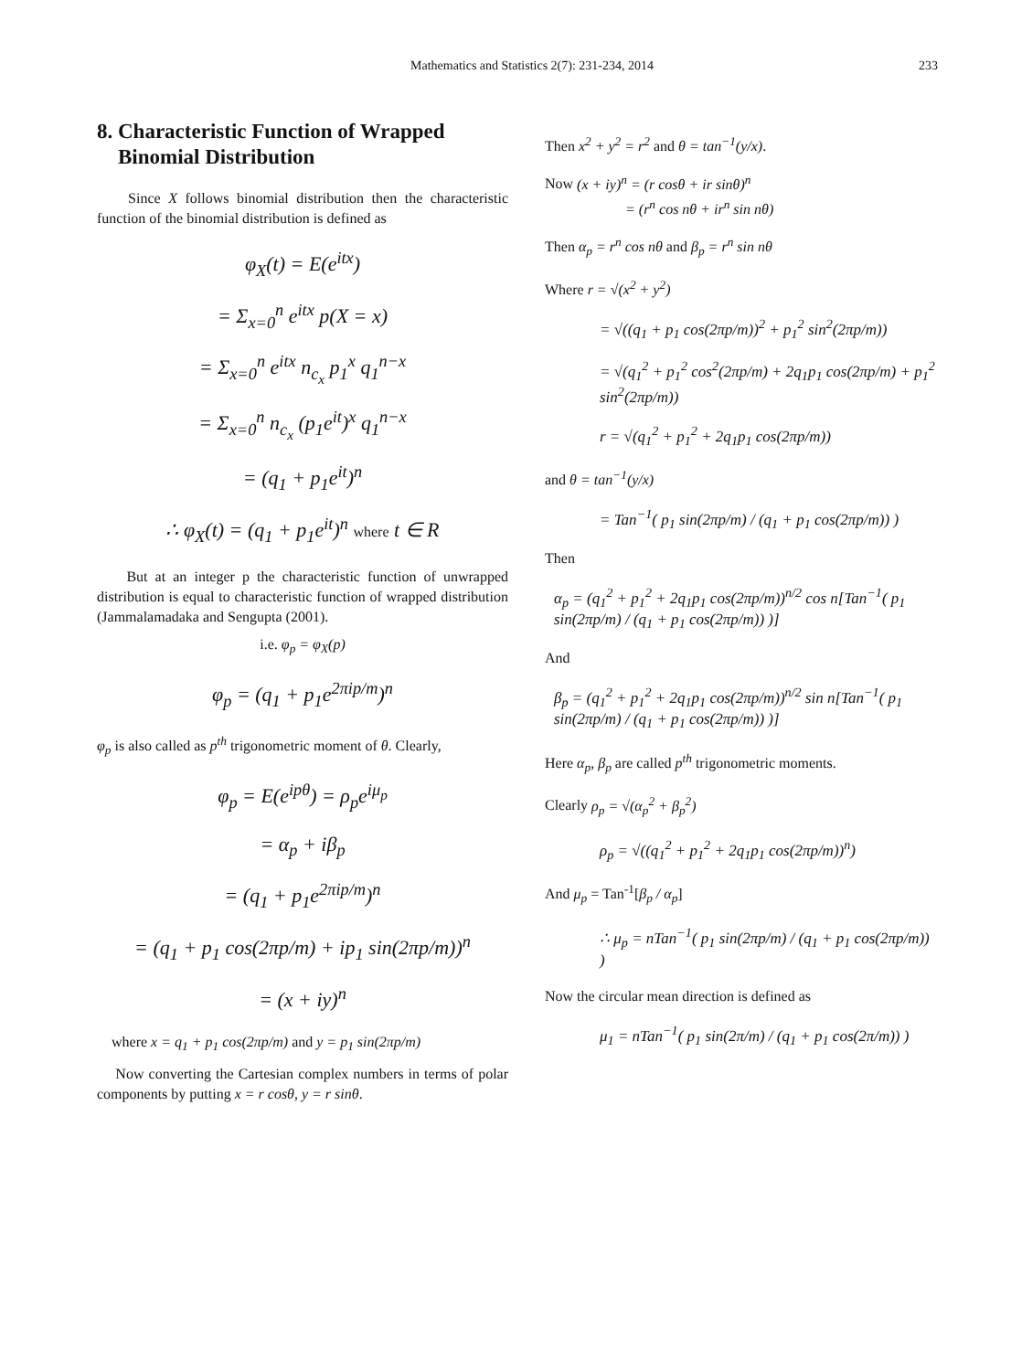Mathematics and Statistics 2(7): 231-234, 2014 233
8. Characteristic Function of Wrapped
Binomial Distribution
Since X follows binomial distribution then the characteristic function of the binomial distribution is defined as
φ<sub>X</sub>(t) = E(e<sup>itx</sup>)
= Σ<sub>x=0</sub><sup>n</sup> e<sup>itx</sup> p(X = x)
= Σ<sub>x=0</sub><sup>n</sup> e<sup>itx</sup> n<sub>c<sub>x</sub></sub> p<sub>1</sub><sup>x</sup> q<sub>1</sub><sup>n−x</sup>
= Σ<sub>x=0</sub><sup>n</sup> n<sub>c<sub>x</sub></sub> (p<sub>1</sub>e<sup>it</sup>)<sup>x</sup> q<sub>1</sub><sup>n−x</sup>
= (q<sub>1</sub> + p<sub>1</sub>e<sup>it</sup>)<sup>n</sup>
∴ φ<sub>X</sub>(t) = (q<sub>1</sub> + p<sub>1</sub>e<sup>it</sup>)<sup>n</sup> where t ∈ R
But at an integer p the characteristic function of unwrapped distribution is equal to characteristic function of wrapped distribution (Jammalamadaka and Sengupta (2001).
i.e. φ<sub>p</sub> = φ<sub>X</sub>(p)
φ<sub>p</sub> = (q<sub>1</sub> + p<sub>1</sub>e<sup>2πip/m</sup>)<sup>n</sup>
φ<sub>p</sub> is also called as p<sup>th</sup> trigonometric moment of θ. Clearly,
φ<sub>p</sub> = E(e<sup>ipθ</sup>) = ρ<sub>p</sub>e<sup>iμ<sub>p</sub></sup>
= α<sub>p</sub> + iβ<sub>p</sub>
= (q<sub>1</sub> + p<sub>1</sub>e<sup>2πip/m</sup>)<sup>n</sup>
= (q<sub>1</sub> + p<sub>1</sub> cos(2πp/m) + ip<sub>1</sub> sin(2πp/m))<sup>n</sup>
= (x + iy)<sup>n</sup>
where x = q<sub>1</sub> + p<sub>1</sub> cos(2πp/m) and y = p<sub>1</sub> sin(2πp/m)
Now converting the Cartesian complex numbers in terms of polar components by putting x = r cosθ, y = r sinθ.
Then x<sup>2</sup> + y<sup>2</sup> = r<sup>2</sup> and θ = tan<sup>−1</sup>(y/x).
Now (x + iy)<sup>n</sup> = (r cosθ + ir sinθ)<sup>n</sup>
= (r<sup>n</sup> cos nθ + ir<sup>n</sup> sin nθ)
Then α<sub>p</sub> = r<sup>n</sup> cos nθ and β<sub>p</sub> = r<sup>n</sup> sin nθ
Where r = √(x<sup>2</sup> + y<sup>2</sup>)
= √((q<sub>1</sub> + p<sub>1</sub> cos(2πp/m))<sup>2</sup> + p<sub>1</sub><sup>2</sup> sin<sup>2</sup>(2πp/m))
= √(q<sub>1</sub><sup>2</sup> + p<sub>1</sub><sup>2</sup> cos<sup>2</sup>(2πp/m) + 2q<sub>1</sub>p<sub>1</sub> cos(2πp/m) + p<sub>1</sub><sup>2</sup> sin<sup>2</sup>(2πp/m))
r = √(q<sub>1</sub><sup>2</sup> + p<sub>1</sub><sup>2</sup> + 2q<sub>1</sub>p<sub>1</sub> cos(2πp/m))
and θ = tan<sup>−1</sup>(y/x)
= Tan<sup>−1</sup>( p<sub>1</sub> sin(2πp/m) / (q<sub>1</sub> + p<sub>1</sub> cos(2πp/m)) )
Then
α<sub>p</sub> = (q<sub>1</sub><sup>2</sup> + p<sub>1</sub><sup>2</sup> + 2q<sub>1</sub>p<sub>1</sub> cos(2πp/m))<sup>n/2</sup> cos n[Tan<sup>−1</sup>( p<sub>1</sub> sin(2πp/m) / (q<sub>1</sub> + p<sub>1</sub> cos(2πp/m)) )]
And
β<sub>p</sub> = (q<sub>1</sub><sup>2</sup> + p<sub>1</sub><sup>2</sup> + 2q<sub>1</sub>p<sub>1</sub> cos(2πp/m))<sup>n/2</sup> sin n[Tan<sup>−1</sup>( p<sub>1</sub> sin(2πp/m) / (q<sub>1</sub> + p<sub>1</sub> cos(2πp/m)) )]
Here α<sub>p</sub>, β<sub>p</sub> are called p<sup>th</sup> trigonometric moments.
Clearly ρ<sub>p</sub> = √(α<sub>p</sub><sup>2</sup> + β<sub>p</sub><sup>2</sup>)
ρ<sub>p</sub> = √((q<sub>1</sub><sup>2</sup> + p<sub>1</sub><sup>2</sup> + 2q<sub>1</sub>p<sub>1</sub> cos(2πp/m))<sup>n</sup>)
And μ<sub>p</sub> = Tan<sup>-1</sup>[β<sub>p</sub> / α<sub>p</sub>]
∴ μ<sub>p</sub> = nTan<sup>−1</sup>( p<sub>1</sub> sin(2πp/m) / (q<sub>1</sub> + p<sub>1</sub> cos(2πp/m)) )
Now the circular mean direction is defined as
μ<sub>1</sub> = nTan<sup>−1</sup>( p<sub>1</sub> sin(2π/m) / (q<sub>1</sub> + p<sub>1</sub> cos(2π/m)) )